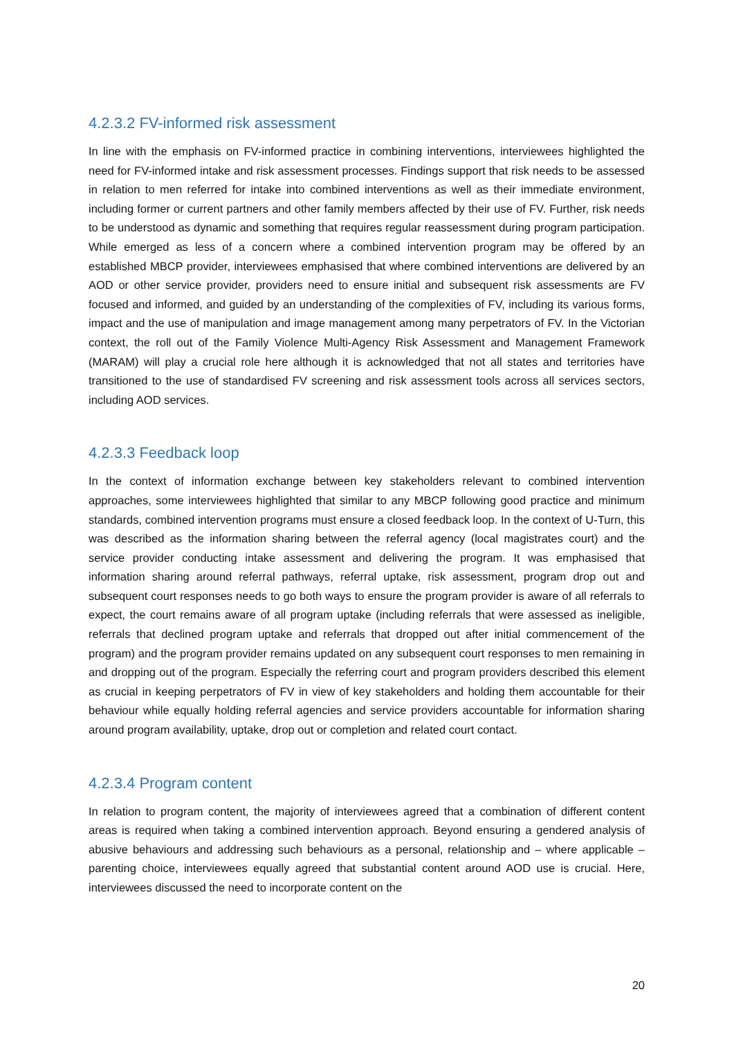4.2.3.2 FV-informed risk assessment
In line with the emphasis on FV-informed practice in combining interventions, interviewees highlighted the need for FV-informed intake and risk assessment processes. Findings support that risk needs to be assessed in relation to men referred for intake into combined interventions as well as their immediate environment, including former or current partners and other family members affected by their use of FV. Further, risk needs to be understood as dynamic and something that requires regular reassessment during program participation. While emerged as less of a concern where a combined intervention program may be offered by an established MBCP provider, interviewees emphasised that where combined interventions are delivered by an AOD or other service provider, providers need to ensure initial and subsequent risk assessments are FV focused and informed, and guided by an understanding of the complexities of FV, including its various forms, impact and the use of manipulation and image management among many perpetrators of FV. In the Victorian context, the roll out of the Family Violence Multi-Agency Risk Assessment and Management Framework (MARAM) will play a crucial role here although it is acknowledged that not all states and territories have transitioned to the use of standardised FV screening and risk assessment tools across all services sectors, including AOD services.
4.2.3.3 Feedback loop
In the context of information exchange between key stakeholders relevant to combined intervention approaches, some interviewees highlighted that similar to any MBCP following good practice and minimum standards, combined intervention programs must ensure a closed feedback loop. In the context of U-Turn, this was described as the information sharing between the referral agency (local magistrates court) and the service provider conducting intake assessment and delivering the program. It was emphasised that information sharing around referral pathways, referral uptake, risk assessment, program drop out and subsequent court responses needs to go both ways to ensure the program provider is aware of all referrals to expect, the court remains aware of all program uptake (including referrals that were assessed as ineligible, referrals that declined program uptake and referrals that dropped out after initial commencement of the program) and the program provider remains updated on any subsequent court responses to men remaining in and dropping out of the program. Especially the referring court and program providers described this element as crucial in keeping perpetrators of FV in view of key stakeholders and holding them accountable for their behaviour while equally holding referral agencies and service providers accountable for information sharing around program availability, uptake, drop out or completion and related court contact.
4.2.3.4 Program content
In relation to program content, the majority of interviewees agreed that a combination of different content areas is required when taking a combined intervention approach. Beyond ensuring a gendered analysis of abusive behaviours and addressing such behaviours as a personal, relationship and – where applicable – parenting choice, interviewees equally agreed that substantial content around AOD use is crucial. Here, interviewees discussed the need to incorporate content on the
20